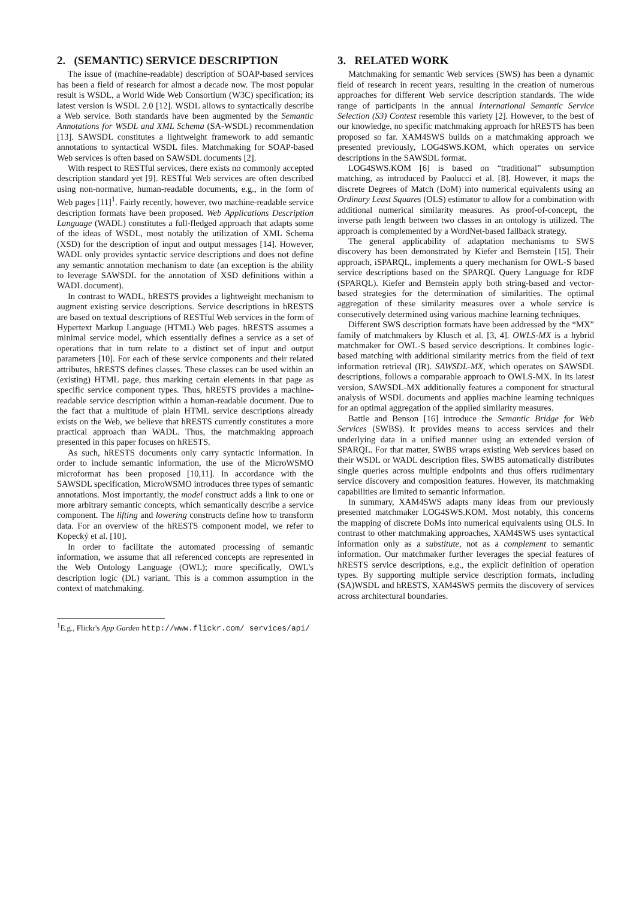2. (SEMANTIC) SERVICE DESCRIPTION
The issue of (machine-readable) description of SOAP-based services has been a field of research for almost a decade now. The most popular result is WSDL, a World Wide Web Consortium (W3C) specification; its latest version is WSDL 2.0 [12]. WSDL allows to syntactically describe a Web service. Both standards have been augmented by the Semantic Annotations for WSDL and XML Schema (SA-WSDL) recommendation [13]. SAWSDL constitutes a lightweight framework to add semantic annotations to syntactical WSDL files. Matchmaking for SOAP-based Web services is often based on SAWSDL documents [2].
With respect to RESTful services, there exists no commonly accepted description standard yet [9]. RESTful Web services are often described using non-normative, human-readable documents, e.g., in the form of Web pages [11]<sup>1</sup>. Fairly recently, however, two machine-readable service description formats have been proposed. Web Applications Description Language (WADL) constitutes a full-fledged approach that adapts some of the ideas of WSDL, most notably the utilization of XML Schema (XSD) for the description of input and output messages [14]. However, WADL only provides syntactic service descriptions and does not define any semantic annotation mechanism to date (an exception is the ability to leverage SAWSDL for the annotation of XSD definitions within a WADL document).
In contrast to WADL, hRESTS provides a lightweight mechanism to augment existing service descriptions. Service descriptions in hRESTS are based on textual descriptions of RESTful Web services in the form of Hypertext Markup Language (HTML) Web pages. hRESTS assumes a minimal service model, which essentially defines a service as a set of operations that in turn relate to a distinct set of input and output parameters [10]. For each of these service components and their related attributes, hRESTS defines classes. These classes can be used within an (existing) HTML page, thus marking certain elements in that page as specific service component types. Thus, hRESTS provides a machine-readable service description within a human-readable document. Due to the fact that a multitude of plain HTML service descriptions already exists on the Web, we believe that hRESTS currently constitutes a more practical approach than WADL. Thus, the matchmaking approach presented in this paper focuses on hRESTS.
As such, hRESTS documents only carry syntactic information. In order to include semantic information, the use of the MicroWSMO microformat has been proposed [10,11]. In accordance with the SAWSDL specification, MicroWSMO introduces three types of semantic annotations. Most importantly, the model construct adds a link to one or more arbitrary semantic concepts, which semantically describe a service component. The lifting and lowering constructs define how to transform data. For an overview of the hRESTS component model, we refer to Kopecký et al. [10].
In order to facilitate the automated processing of semantic information, we assume that all referenced concepts are represented in the Web Ontology Language (OWL); more specifically, OWL's description logic (DL) variant. This is a common assumption in the context of matchmaking.
<sup>1</sup> E.g., Flickr's App Garden http://www.flickr.com/ services/api/
3. RELATED WORK
Matchmaking for semantic Web services (SWS) has been a dynamic field of research in recent years, resulting in the creation of numerous approaches for different Web service description standards. The wide range of participants in the annual International Semantic Service Selection (S3) Contest resemble this variety [2]. However, to the best of our knowledge, no specific matchmaking approach for hRESTS has been proposed so far. XAM4SWS builds on a matchmaking approach we presented previously, LOG4SWS.KOM, which operates on service descriptions in the SAWSDL format.
LOG4SWS.KOM [6] is based on “traditional” subsumption matching, as introduced by Paolucci et al. [8]. However, it maps the discrete Degrees of Match (DoM) into numerical equivalents using an Ordinary Least Squares (OLS) estimator to allow for a combination with additional numerical similarity measures. As proof-of-concept, the inverse path length between two classes in an ontology is utilized. The approach is complemented by a WordNet-based fallback strategy.
The general applicability of adaptation mechanisms to SWS discovery has been demonstrated by Kiefer and Bernstein [15]. Their approach, iSPARQL, implements a query mechanism for OWL-S based service descriptions based on the SPARQL Query Language for RDF (SPARQL). Kiefer and Bernstein apply both string-based and vector-based strategies for the determination of similarities. The optimal aggregation of these similarity measures over a whole service is consecutively determined using various machine learning techniques.
Different SWS description formats have been addressed by the “MX” family of matchmakers by Klusch et al. [3, 4]. OWLS-MX is a hybrid matchmaker for OWL-S based service descriptions. It combines logic-based matching with additional similarity metrics from the field of text information retrieval (IR). SAWSDL-MX, which operates on SAWSDL descriptions, follows a comparable approach to OWLS-MX. In its latest version, SAWSDL-MX additionally features a component for structural analysis of WSDL documents and applies machine learning techniques for an optimal aggregation of the applied similarity measures.
Battle and Benson [16] introduce the Semantic Bridge for Web Services (SWBS). It provides means to access services and their underlying data in a unified manner using an extended version of SPARQL. For that matter, SWBS wraps existing Web services based on their WSDL or WADL description files. SWBS automatically distributes single queries across multiple endpoints and thus offers rudimentary service discovery and composition features. However, its matchmaking capabilities are limited to semantic information.
In summary, XAM4SWS adapts many ideas from our previously presented matchmaker LOG4SWS.KOM. Most notably, this concerns the mapping of discrete DoMs into numerical equivalents using OLS. In contrast to other matchmaking approaches, XAM4SWS uses syntactical information only as a substitute, not as a complement to semantic information. Our matchmaker further leverages the special features of hRESTS service descriptions, e.g., the explicit definition of operation types. By supporting multiple service description formats, including (SA)WSDL and hRESTS, XAM4SWS permits the discovery of services across architectural boundaries.